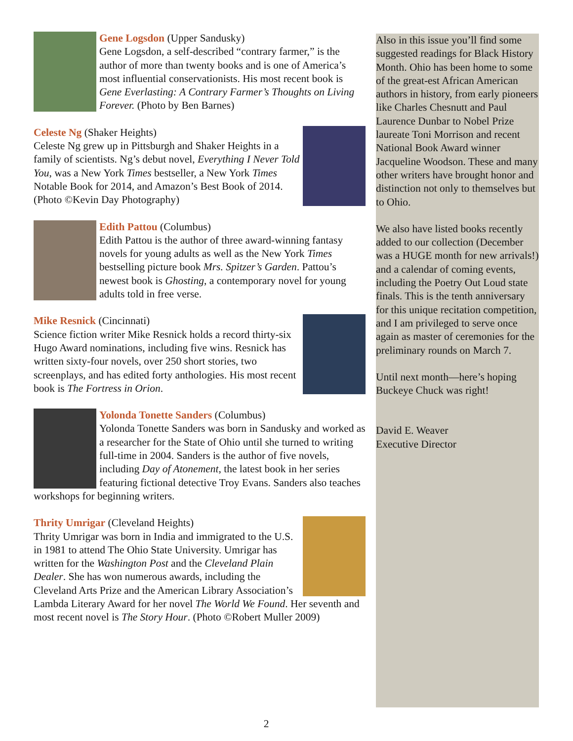Gene Logsdon (Upper Sandusky)
Gene Logsdon, a self-described “contrary farmer,” is the author of more than twenty books and is one of America’s most influential conservationists. His most recent book is Gene Everlasting: A Contrary Farmer’s Thoughts on Living Forever. (Photo by Ben Barnes)
Celeste Ng (Shaker Heights)
Celeste Ng grew up in Pittsburgh and Shaker Heights in a family of scientists. Ng’s debut novel, Everything I Never Told You, was a New York Times bestseller, a New York Times Notable Book for 2014, and Amazon’s Best Book of 2014. (Photo ©Kevin Day Photography)
Edith Pattou (Columbus)
Edith Pattou is the author of three award-winning fantasy novels for young adults as well as the New York Times bestselling picture book Mrs. Spitzer’s Garden. Pattou’s newest book is Ghosting, a contemporary novel for young adults told in free verse.
Mike Resnick (Cincinnati)
Science fiction writer Mike Resnick holds a record thirty-six Hugo Award nominations, including five wins. Resnick has written sixty-four novels, over 250 short stories, two screenplays, and has edited forty anthologies. His most recent book is The Fortress in Orion.
Yolonda Tonette Sanders (Columbus)
Yolonda Tonette Sanders was born in Sandusky and worked as a researcher for the State of Ohio until she turned to writing full-time in 2004. Sanders is the author of five novels, including Day of Atonement, the latest book in her series featuring fictional detective Troy Evans. Sanders also teaches workshops for beginning writers.
Thrity Umrigar (Cleveland Heights)
Thrity Umrigar was born in India and immigrated to the U.S. in 1981 to attend The Ohio State University. Umrigar has written for the Washington Post and the Cleveland Plain Dealer. She has won numerous awards, including the Cleveland Arts Prize and the American Library Association’s Lambda Literary Award for her novel The World We Found. Her seventh and most recent novel is The Story Hour. (Photo ©Robert Muller 2009)
Also in this issue you’ll find some suggested readings for Black History Month. Ohio has been home to some of the great-est African American authors in history, from early pioneers like Charles Chesnutt and Paul Laurence Dunbar to Nobel Prize laureate Toni Morrison and recent National Book Award winner Jacqueline Woodson. These and many other writers have brought honor and distinction not only to themselves but to Ohio.
We also have listed books recently added to our collection (December was a HUGE month for new arrivals!) and a calendar of coming events, including the Poetry Out Loud state finals. This is the tenth anniversary for this unique recitation competition, and I am privileged to serve once again as master of ceremonies for the preliminary rounds on March 7.
Until next month—here’s hoping Buckeye Chuck was right!
David E. Weaver
Executive Director
2